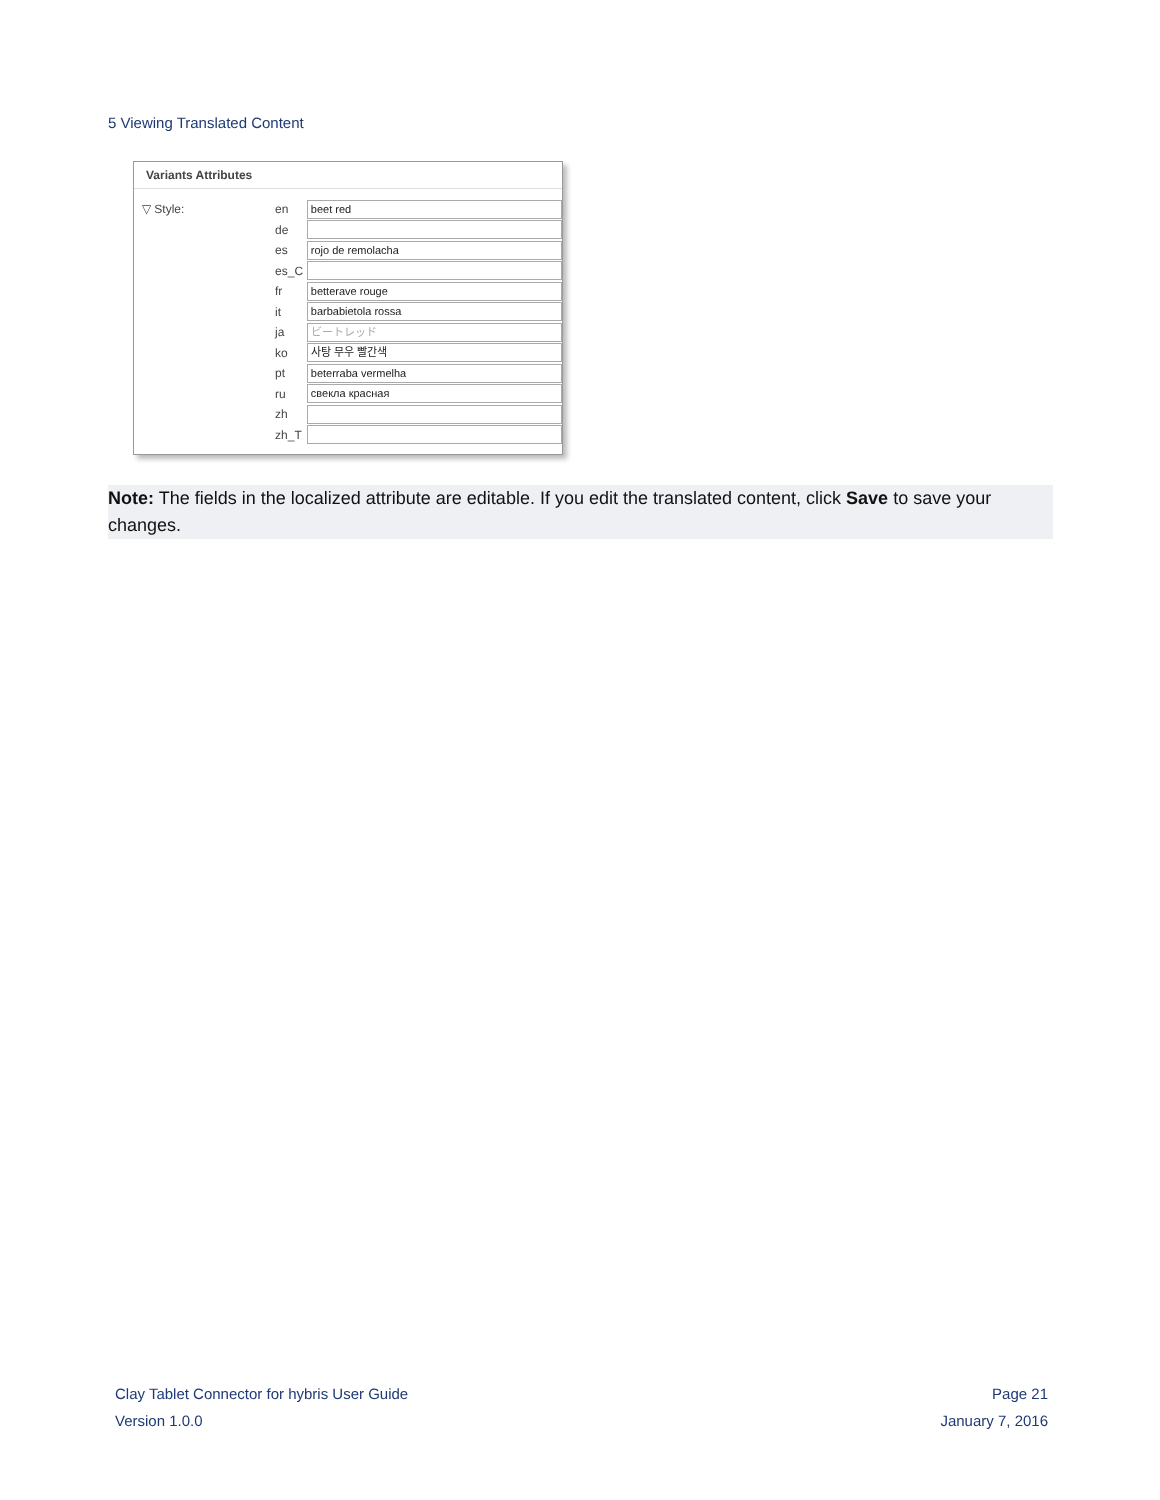5 Viewing Translated Content
Variants Attributes
▽ Style: en beet red
de
es rojo de remolacha
es_C
fr betterave rouge
it barbabietola rossa
ja ビートレッド
ko 사탕 무우 빨간색
pt beterraba vermelha
ru свекла красная
zh
zh_T
Note: The fields in the localized attribute are editable. If you edit the translated content, click Save to save your changes.
Clay Tablet Connector for hybris User Guide
Version 1.0.0
Page 21
January 7, 2016